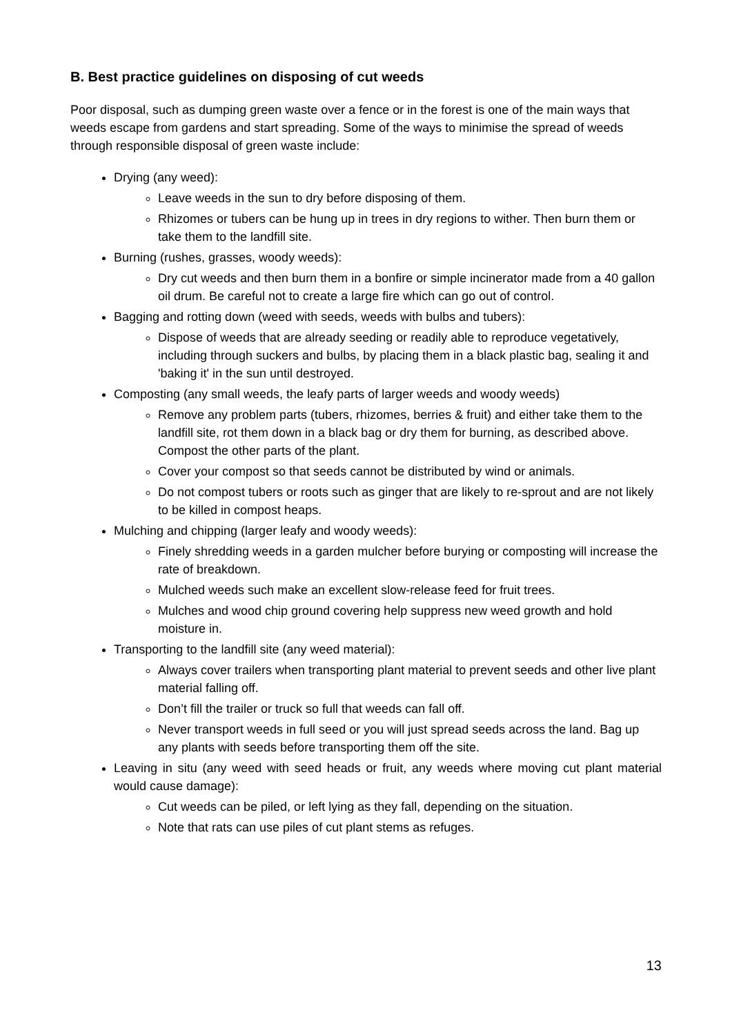B. Best practice guidelines on disposing of cut weeds
Poor disposal, such as dumping green waste over a fence or in the forest is one of the main ways that weeds escape from gardens and start spreading. Some of the ways to minimise the spread of weeds through responsible disposal of green waste include:
Drying (any weed):
Leave weeds in the sun to dry before disposing of them.
Rhizomes or tubers can be hung up in trees in dry regions to wither. Then burn them or take them to the landfill site.
Burning (rushes, grasses, woody weeds):
Dry cut weeds and then burn them in a bonfire or simple incinerator made from a 40 gallon oil drum. Be careful not to create a large fire which can go out of control.
Bagging and rotting down (weed with seeds, weeds with bulbs and tubers):
Dispose of weeds that are already seeding or readily able to reproduce vegetatively, including through suckers and bulbs, by placing them in a black plastic bag, sealing it and 'baking it' in the sun until destroyed.
Composting (any small weeds, the leafy parts of larger weeds and woody weeds)
Remove any problem parts (tubers, rhizomes, berries & fruit) and either take them to the landfill site, rot them down in a black bag or dry them for burning, as described above. Compost the other parts of the plant.
Cover your compost so that seeds cannot be distributed by wind or animals.
Do not compost tubers or roots such as ginger that are likely to re-sprout and are not likely to be killed in compost heaps.
Mulching and chipping (larger leafy and woody weeds):
Finely shredding weeds in a garden mulcher before burying or composting will increase the rate of breakdown.
Mulched weeds such make an excellent slow-release feed for fruit trees.
Mulches and wood chip ground covering help suppress new weed growth and hold moisture in.
Transporting to the landfill site (any weed material):
Always cover trailers when transporting plant material to prevent seeds and other live plant material falling off.
Don’t fill the trailer or truck so full that weeds can fall off.
Never transport weeds in full seed or you will just spread seeds across the land. Bag up any plants with seeds before transporting them off the site.
Leaving in situ (any weed with seed heads or fruit, any weeds where moving cut plant material would cause damage):
Cut weeds can be piled, or left lying as they fall, depending on the situation.
Note that rats can use piles of cut plant stems as refuges.
13